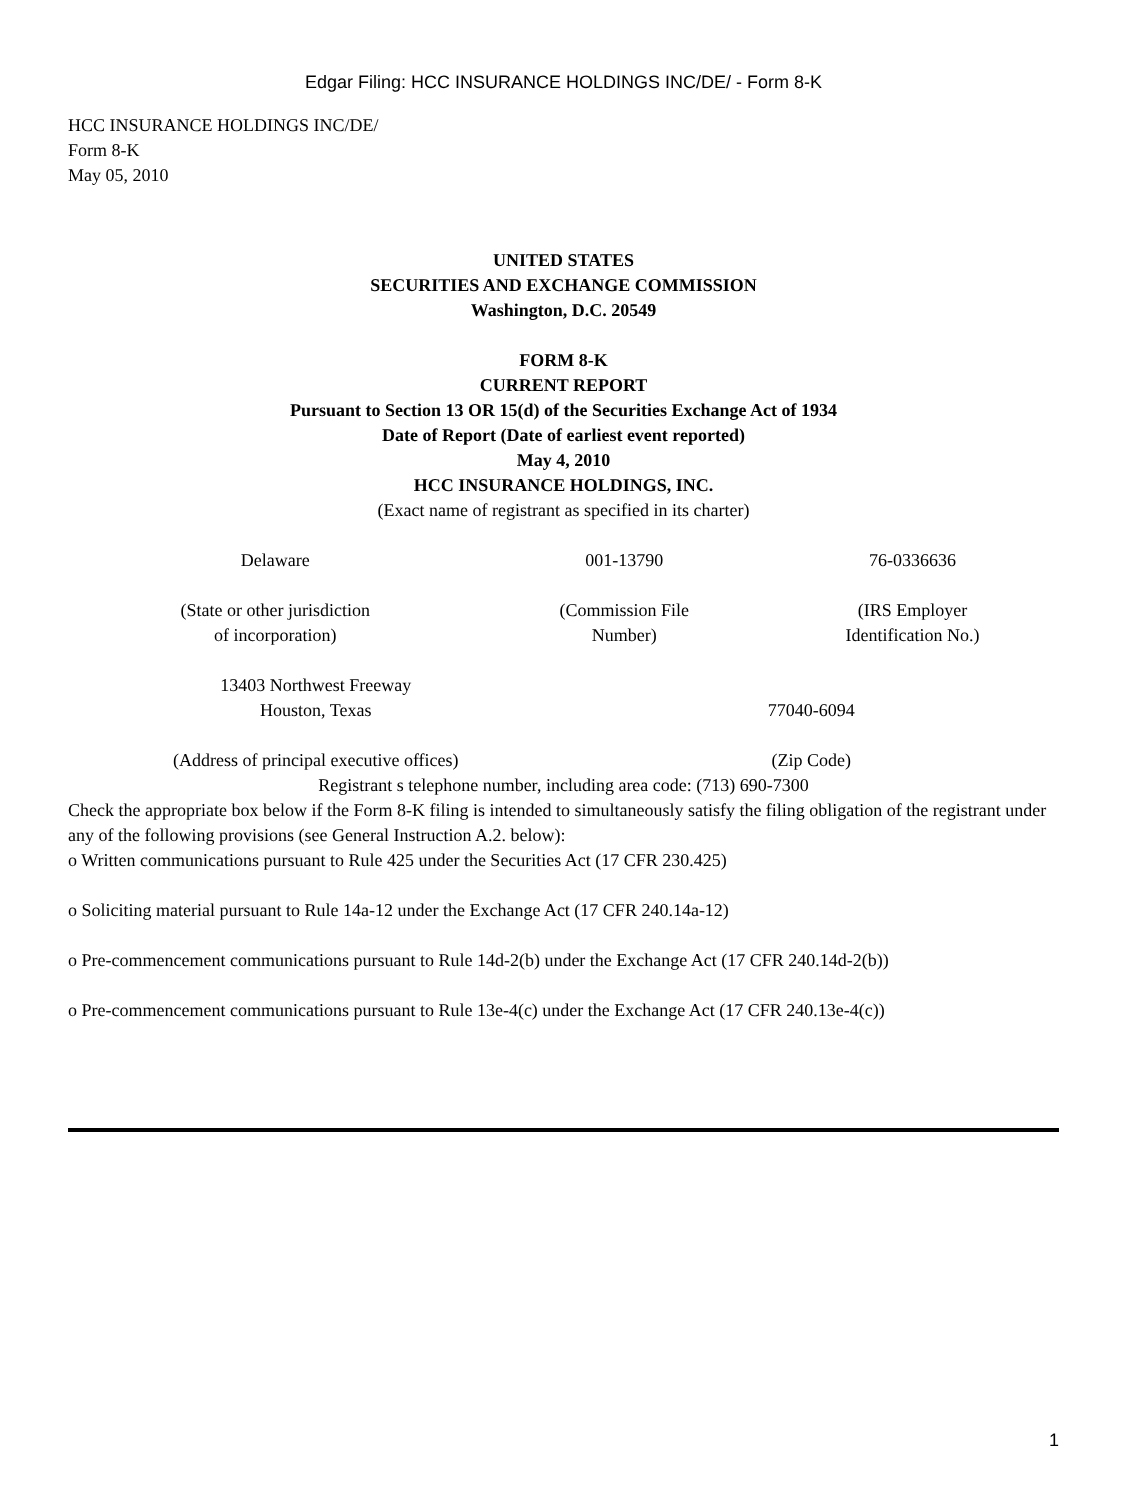Edgar Filing: HCC INSURANCE HOLDINGS INC/DE/ - Form 8-K
HCC INSURANCE HOLDINGS INC/DE/
Form 8-K
May 05, 2010
UNITED STATES
SECURITIES AND EXCHANGE COMMISSION
Washington, D.C. 20549
FORM 8-K
CURRENT REPORT
Pursuant to Section 13 OR 15(d) of the Securities Exchange Act of 1934
Date of Report (Date of earliest event reported)
May 4, 2010
HCC INSURANCE HOLDINGS, INC.
(Exact name of registrant as specified in its charter)
| Delaware | 001-13790 | 76-0336636 |
| (State or other jurisdiction of incorporation) | (Commission File Number) | (IRS Employer Identification No.) |
| 13403 Northwest Freeway Houston, Texas | 77040-6094 |
| (Address of principal executive offices) | (Zip Code) |
Registrant s telephone number, including area code: (713) 690-7300
Check the appropriate box below if the Form 8-K filing is intended to simultaneously satisfy the filing obligation of the registrant under any of the following provisions (see General Instruction A.2. below):
o Written communications pursuant to Rule 425 under the Securities Act (17 CFR 230.425)
o Soliciting material pursuant to Rule 14a-12 under the Exchange Act (17 CFR 240.14a-12)
o Pre-commencement communications pursuant to Rule 14d-2(b) under the Exchange Act (17 CFR 240.14d-2(b))
o Pre-commencement communications pursuant to Rule 13e-4(c) under the Exchange Act (17 CFR 240.13e-4(c))
1